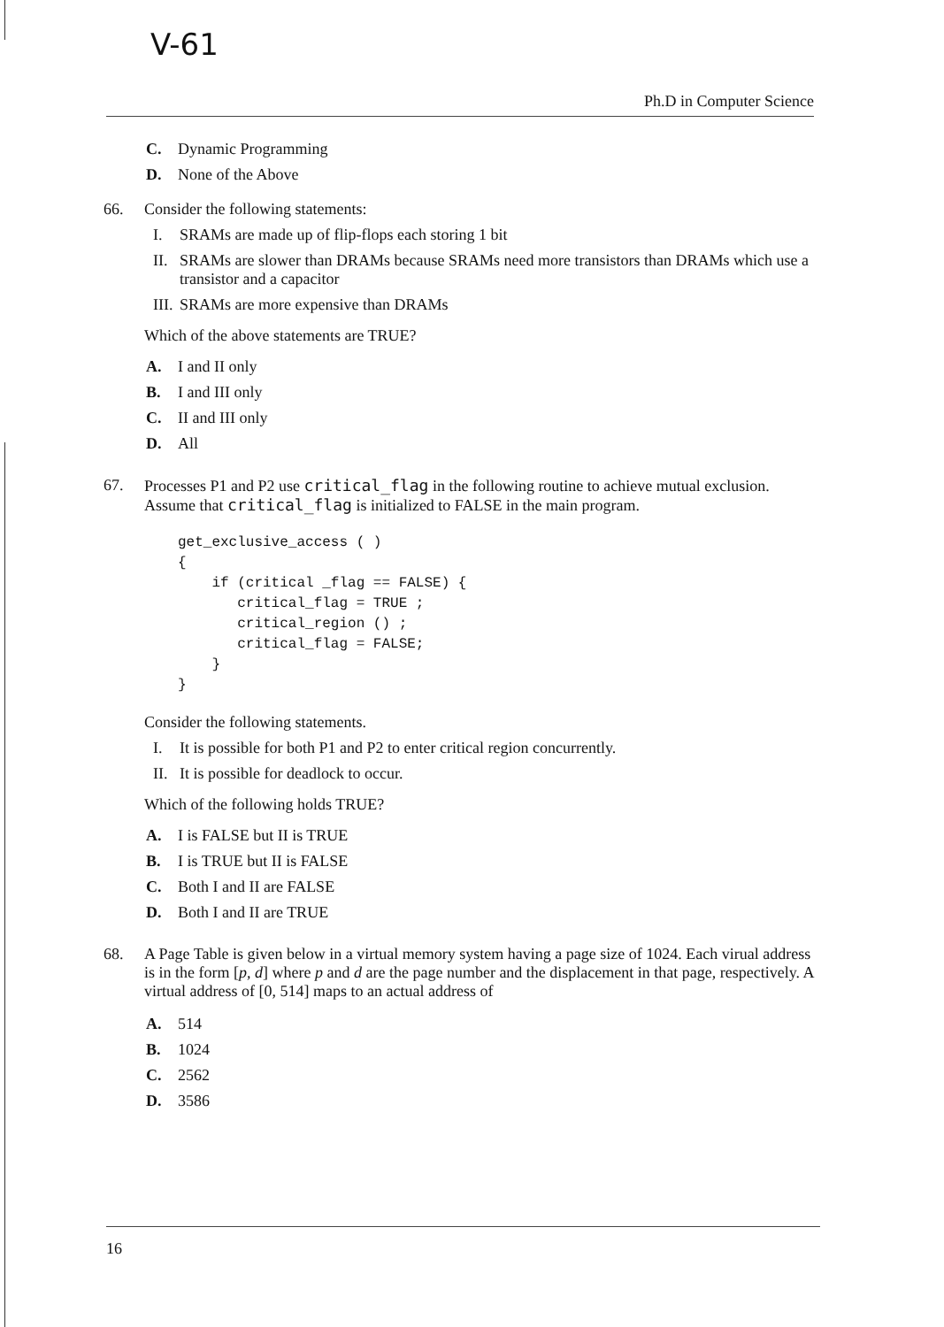V-61
Ph.D in Computer Science
C. Dynamic Programming
D. None of the Above
66. Consider the following statements:
I. SRAMs are made up of flip-flops each storing 1 bit
II. SRAMs are slower than DRAMs because SRAMs need more transistors than DRAMs which use a transistor and a capacitor
III. SRAMs are more expensive than DRAMs
Which of the above statements are TRUE?
A. I and II only
B. I and III only
C. II and III only
D. All
67. Processes P1 and P2 use critical_flag in the following routine to achieve mutual exclusion. Assume that critical_flag is initialized to FALSE in the main program.
get_exclusive_access ( )
{
    if (critical _flag == FALSE) {
       critical_flag = TRUE ;
       critical_region () ;
       critical_flag = FALSE;
    }
}
Consider the following statements.
I. It is possible for both P1 and P2 to enter critical region concurrently.
II. It is possible for deadlock to occur.
Which of the following holds TRUE?
A. I is FALSE but II is TRUE
B. I is TRUE but II is FALSE
C. Both I and II are FALSE
D. Both I and II are TRUE
68. A Page Table is given below in a virtual memory system having a page size of 1024. Each virual address is in the form [p, d] where p and d are the page number and the displacement in that page, respectively. A virtual address of [0, 514] maps to an actual address of
A. 514
B. 1024
C. 2562
D. 3586
16